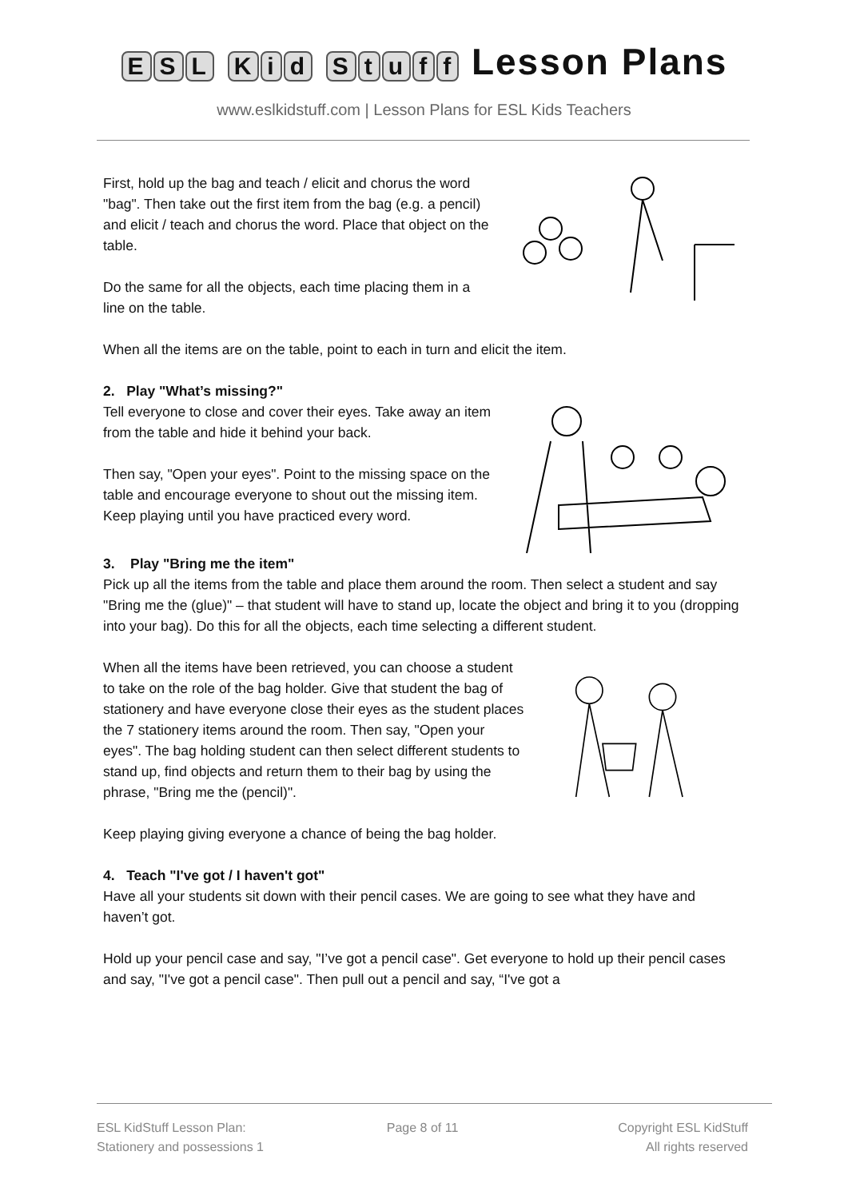ESL Kid Stuff Lesson Plans
www.eslkidstuff.com | Lesson Plans for ESL Kids Teachers
First, hold up the bag and teach / elicit and chorus the word "bag". Then take out the first item from the bag (e.g. a pencil) and elicit / teach and chorus the word. Place that object on the table.
Do the same for all the objects, each time placing them in a line on the table.
When all the items are on the table, point to each in turn and elicit the item.
2. Play "What’s missing?"
Tell everyone to close and cover their eyes. Take away an item from the table and hide it behind your back.
Then say, "Open your eyes". Point to the missing space on the table and encourage everyone to shout out the missing item. Keep playing until you have practiced every word.
3. Play "Bring me the item"
Pick up all the items from the table and place them around the room. Then select a student and say "Bring me the (glue)" – that student will have to stand up, locate the object and bring it to you (dropping into your bag). Do this for all the objects, each time selecting a different student.
When all the items have been retrieved, you can choose a student to take on the role of the bag holder. Give that student the bag of stationery and have everyone close their eyes as the student places the 7 stationery items around the room. Then say, "Open your eyes". The bag holding student can then select different students to stand up, find objects and return them to their bag by using the phrase, "Bring me the (pencil)".
Keep playing giving everyone a chance of being the bag holder.
4. Teach "I've got / I haven't got"
Have all your students sit down with their pencil cases. We are going to see what they have and haven’t got.
Hold up your pencil case and say, "I’ve got a pencil case". Get everyone to hold up their pencil cases and say, "I've got a pencil case". Then pull out a pencil and say, “I've got a
ESL KidStuff Lesson Plan:
Stationery and possessions 1
Page 8 of 11 Copyright ESL KidStuff
All rights reserved